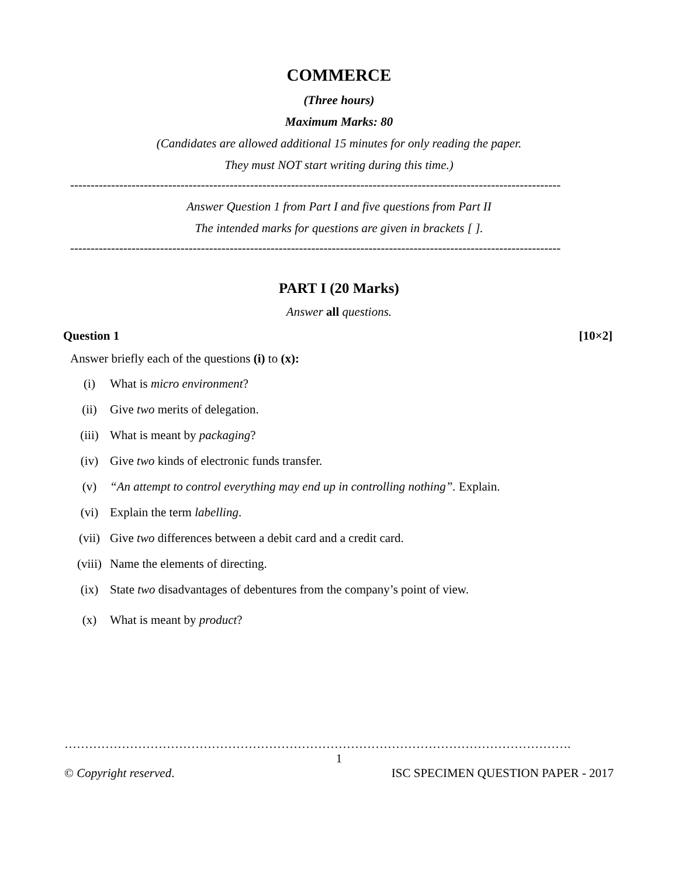COMMERCE
(Three hours)
Maximum Marks: 80
(Candidates are allowed additional 15 minutes for only reading the paper.
They must NOT start writing during this time.)
------------------------------------------------------------------------------------------------------------------------
Answer Question 1 from Part I and five questions from Part II
The intended marks for questions are given in brackets [ ].
------------------------------------------------------------------------------------------------------------------------
PART I (20 Marks)
Answer all questions.
Question 1 [10×2]
Answer briefly each of the questions (i) to (x):
(i) What is micro environment?
(ii) Give two merits of delegation.
(iii) What is meant by packaging?
(iv) Give two kinds of electronic funds transfer.
(v) “An attempt to control everything may end up in controlling nothing”. Explain.
(vi) Explain the term labelling.
(vii) Give two differences between a debit card and a credit card.
(viii) Name the elements of directing.
(ix) State two disadvantages of debentures from the company’s point of view.
(x) What is meant by product?
…………………………………………………………………………………………………………….
1
© Copyright reserved. ISC SPECIMEN QUESTION PAPER - 2017